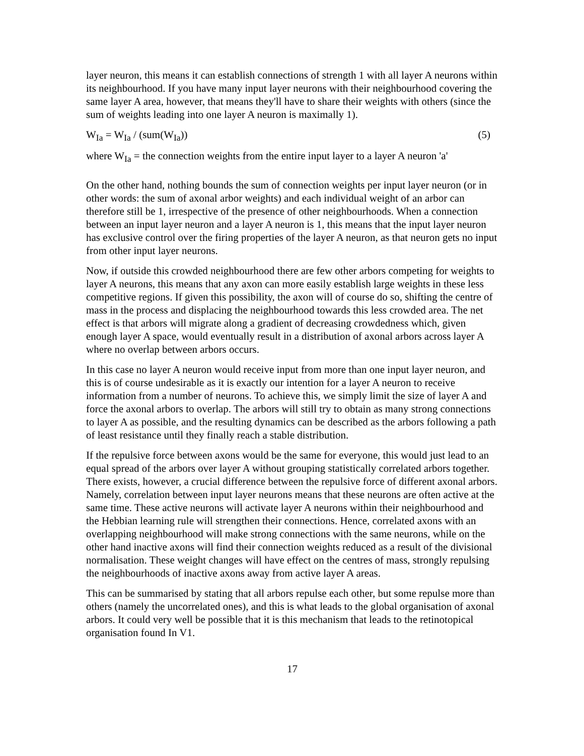layer neuron, this means it can establish connections of strength 1 with all layer A neurons within its neighbourhood. If you have many input layer neurons with their neighbourhood covering the same layer A area, however, that means they'll have to share their weights with others (since the sum of weights leading into one layer A neuron is maximally 1).
W<sub>Ia</sub> = W<sub>Ia</sub> / (sum(W<sub>Ia</sub>)) (5)
where W<sub>Ia</sub> = the connection weights from the entire input layer to a layer A neuron 'a'
On the other hand, nothing bounds the sum of connection weights per input layer neuron (or in other words: the sum of axonal arbor weights) and each individual weight of an arbor can therefore still be 1, irrespective of the presence of other neighbourhoods. When a connection between an input layer neuron and a layer A neuron is 1, this means that the input layer neuron has exclusive control over the firing properties of the layer A neuron, as that neuron gets no input from other input layer neurons.
Now, if outside this crowded neighbourhood there are few other arbors competing for weights to layer A neurons, this means that any axon can more easily establish large weights in these less competitive regions. If given this possibility, the axon will of course do so, shifting the centre of mass in the process and displacing the neighbourhood towards this less crowded area. The net effect is that arbors will migrate along a gradient of decreasing crowdedness which, given enough layer A space, would eventually result in a distribution of axonal arbors across layer A where no overlap between arbors occurs.
In this case no layer A neuron would receive input from more than one input layer neuron, and this is of course undesirable as it is exactly our intention for a layer A neuron to receive information from a number of neurons. To achieve this, we simply limit the size of layer A and force the axonal arbors to overlap. The arbors will still try to obtain as many strong connections to layer A as possible, and the resulting dynamics can be described as the arbors following a path of least resistance until they finally reach a stable distribution.
If the repulsive force between axons would be the same for everyone, this would just lead to an equal spread of the arbors over layer A without grouping statistically correlated arbors together. There exists, however, a crucial difference between the repulsive force of different axonal arbors. Namely, correlation between input layer neurons means that these neurons are often active at the same time. These active neurons will activate layer A neurons within their neighbourhood and the Hebbian learning rule will strengthen their connections. Hence, correlated axons with an overlapping neighbourhood will make strong connections with the same neurons, while on the other hand inactive axons will find their connection weights reduced as a result of the divisional normalisation. These weight changes will have effect on the centres of mass, strongly repulsing the neighbourhoods of inactive axons away from active layer A areas.
This can be summarised by stating that all arbors repulse each other, but some repulse more than others (namely the uncorrelated ones), and this is what leads to the global organisation of axonal arbors. It could very well be possible that it is this mechanism that leads to the retinotopical organisation found In V1.
17